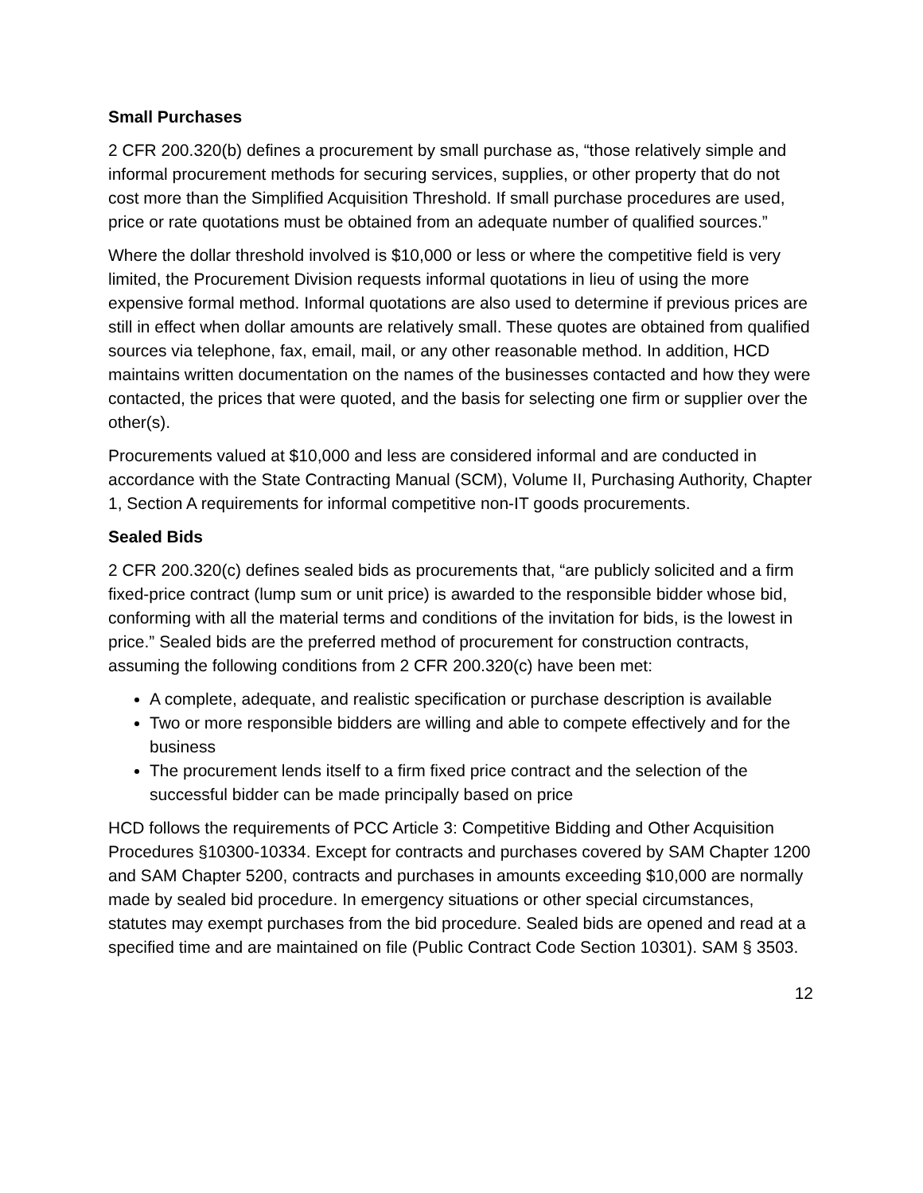Small Purchases
2 CFR 200.320(b) defines a procurement by small purchase as, “those relatively simple and informal procurement methods for securing services, supplies, or other property that do not cost more than the Simplified Acquisition Threshold. If small purchase procedures are used, price or rate quotations must be obtained from an adequate number of qualified sources.”
Where the dollar threshold involved is $10,000 or less or where the competitive field is very limited, the Procurement Division requests informal quotations in lieu of using the more expensive formal method. Informal quotations are also used to determine if previous prices are still in effect when dollar amounts are relatively small. These quotes are obtained from qualified sources via telephone, fax, email, mail, or any other reasonable method. In addition, HCD maintains written documentation on the names of the businesses contacted and how they were contacted, the prices that were quoted, and the basis for selecting one firm or supplier over the other(s).
Procurements valued at $10,000 and less are considered informal and are conducted in accordance with the State Contracting Manual (SCM), Volume II, Purchasing Authority, Chapter 1, Section A requirements for informal competitive non-IT goods procurements.
Sealed Bids
2 CFR 200.320(c) defines sealed bids as procurements that, “are publicly solicited and a firm fixed-price contract (lump sum or unit price) is awarded to the responsible bidder whose bid, conforming with all the material terms and conditions of the invitation for bids, is the lowest in price.” Sealed bids are the preferred method of procurement for construction contracts, assuming the following conditions from 2 CFR 200.320(c) have been met:
A complete, adequate, and realistic specification or purchase description is available
Two or more responsible bidders are willing and able to compete effectively and for the business
The procurement lends itself to a firm fixed price contract and the selection of the successful bidder can be made principally based on price
HCD follows the requirements of PCC Article 3: Competitive Bidding and Other Acquisition Procedures §10300-10334. Except for contracts and purchases covered by SAM Chapter 1200 and SAM Chapter 5200, contracts and purchases in amounts exceeding $10,000 are normally made by sealed bid procedure. In emergency situations or other special circumstances, statutes may exempt purchases from the bid procedure. Sealed bids are opened and read at a specified time and are maintained on file (Public Contract Code Section 10301). SAM § 3503.
12